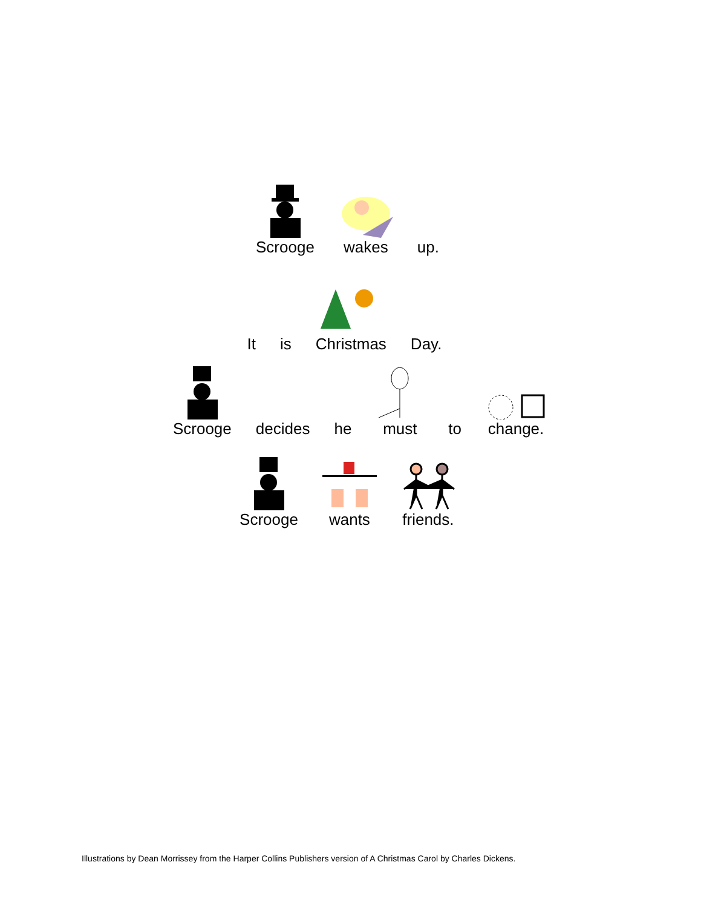Scrooge wakes up.
It is Christmas Day.
Scrooge decides he must to change.
Scrooge wants friends.
Illustrations by Dean Morrissey from the Harper Collins Publishers version of A Christmas Carol by Charles Dickens.